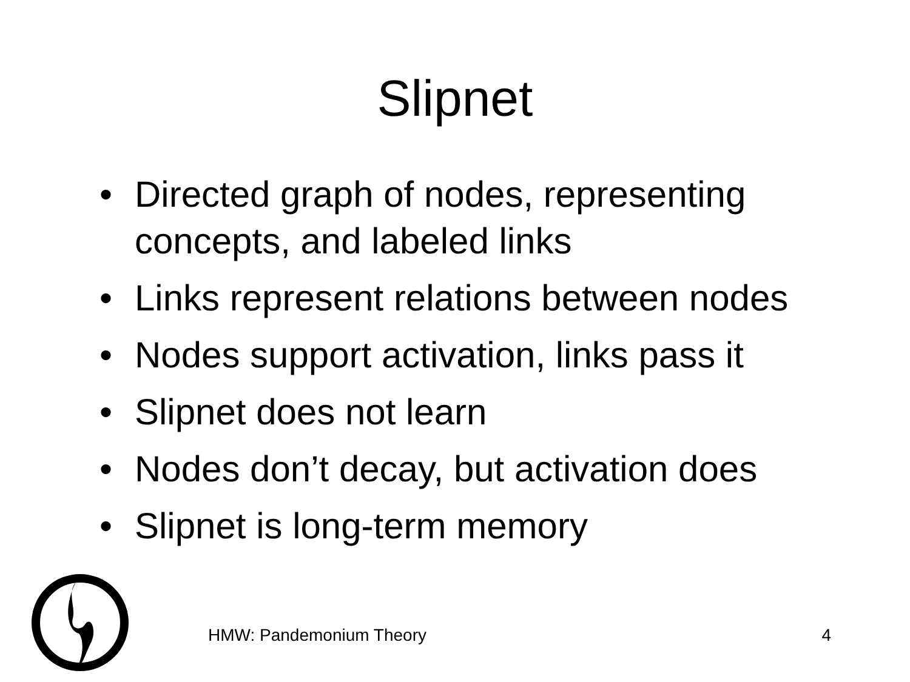Slipnet
• Directed graph of nodes, representing concepts, and labeled links
• Links represent relations between nodes
• Nodes support activation, links pass it
• Slipnet does not learn
• Nodes don’t decay, but activation does
• Slipnet is long-term memory
HMW: Pandemonium Theory 4